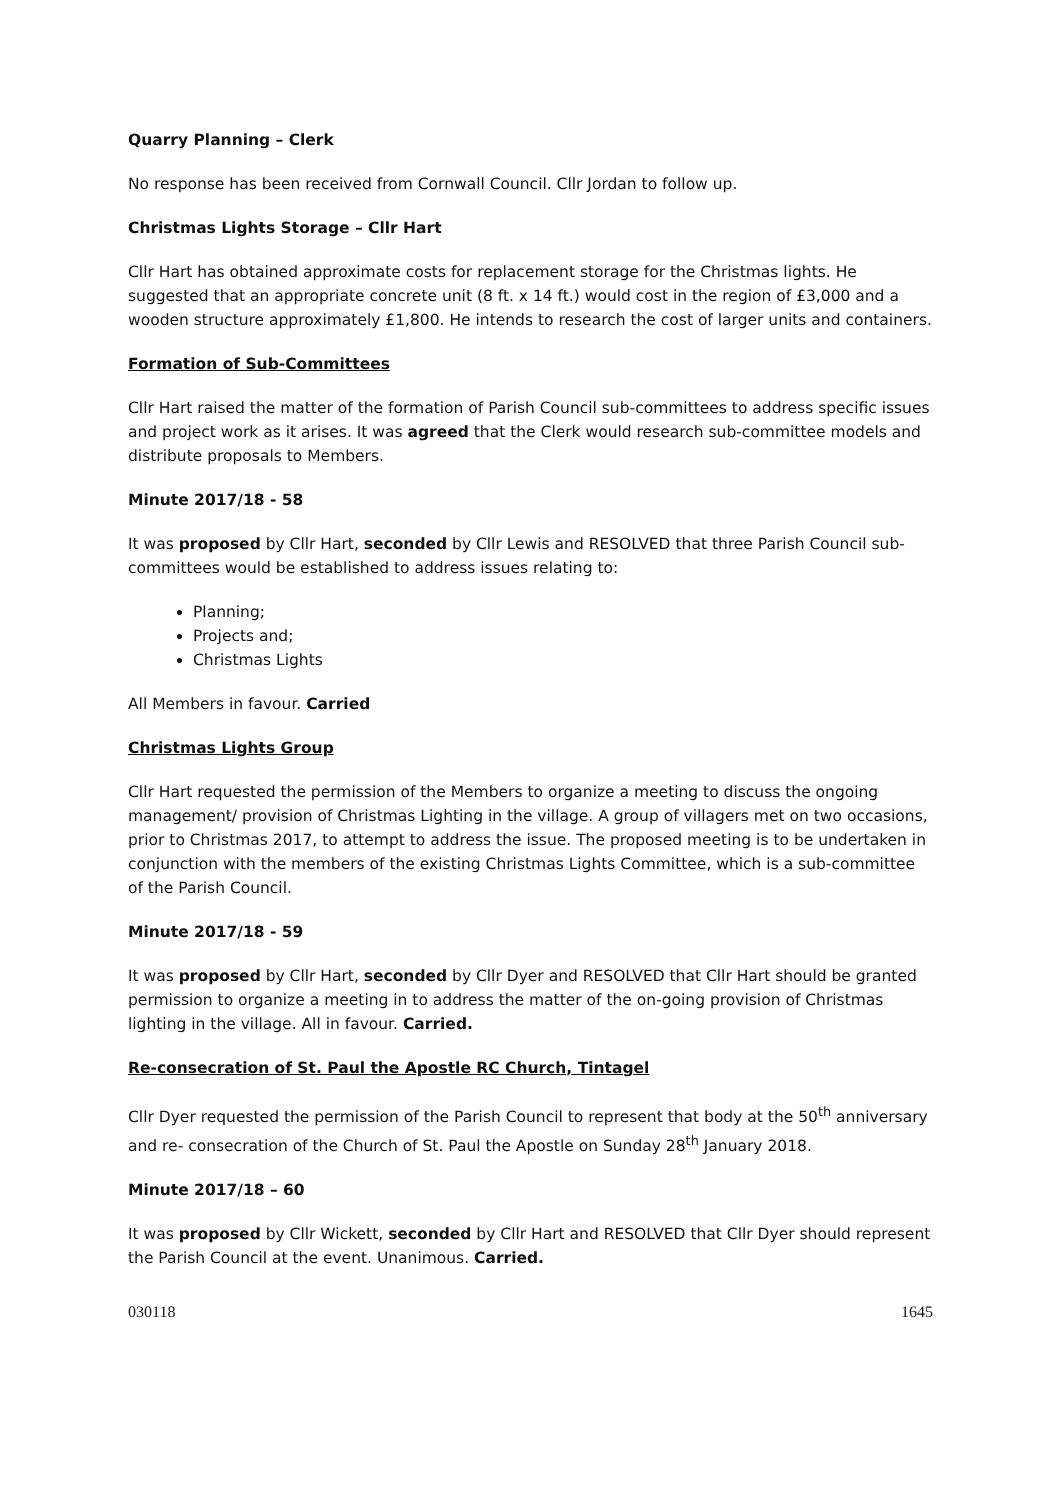Quarry Planning – Clerk
No response has been received from Cornwall Council. Cllr Jordan to follow up.
Christmas Lights Storage – Cllr Hart
Cllr Hart has obtained approximate costs for replacement storage for the Christmas lights. He suggested that an appropriate concrete unit (8 ft. x 14 ft.) would cost in the region of £3,000 and a wooden structure approximately £1,800. He intends to research the cost of larger units and containers.
Formation of Sub-Committees
Cllr Hart raised the matter of the formation of Parish Council sub-committees to address specific issues and project work as it arises. It was agreed that the Clerk would research sub-committee models and distribute proposals to Members.
Minute 2017/18 - 58
It was proposed by Cllr Hart, seconded by Cllr Lewis and RESOLVED that three Parish Council sub-committees would be established to address issues relating to:
Planning;
Projects and;
Christmas Lights
All Members in favour. Carried
Christmas Lights Group
Cllr Hart requested the permission of the Members to organize a meeting to discuss the ongoing management/ provision of Christmas Lighting in the village. A group of villagers met on two occasions, prior to Christmas 2017, to attempt to address the issue. The proposed meeting is to be undertaken in conjunction with the members of the existing Christmas Lights Committee, which is a sub-committee of the Parish Council.
Minute 2017/18 - 59
It was proposed by Cllr Hart, seconded by Cllr Dyer and RESOLVED that Cllr Hart should be granted permission to organize a meeting in to address the matter of the on-going provision of Christmas lighting in the village. All in favour. Carried.
Re-consecration of St. Paul the Apostle RC Church, Tintagel
Cllr Dyer requested the permission of the Parish Council to represent that body at the 50<sup>th</sup> anniversary and re- consecration of the Church of St. Paul the Apostle on Sunday 28<sup>th</sup> January 2018.
Minute 2017/18 – 60
It was proposed by Cllr Wickett, seconded by Cllr Hart and RESOLVED that Cllr Dyer should represent the Parish Council at the event. Unanimous. Carried.
030118 1645